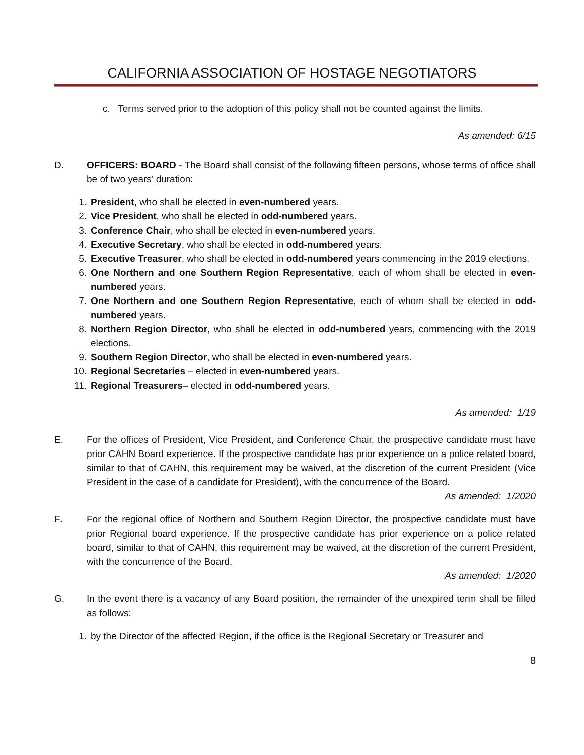CALIFORNIA ASSOCIATION OF HOSTAGE NEGOTIATORS
c. Terms served prior to the adoption of this policy shall not be counted against the limits.
As amended: 6/15
D. OFFICERS: BOARD - The Board shall consist of the following fifteen persons, whose terms of office shall be of two years’ duration:
1. President, who shall be elected in even-numbered years.
2. Vice President, who shall be elected in odd-numbered years.
3. Conference Chair, who shall be elected in even-numbered years.
4. Executive Secretary, who shall be elected in odd-numbered years.
5. Executive Treasurer, who shall be elected in odd-numbered years commencing in the 2019 elections.
6. One Northern and one Southern Region Representative, each of whom shall be elected in even-numbered years.
7. One Northern and one Southern Region Representative, each of whom shall be elected in odd-numbered years.
8. Northern Region Director, who shall be elected in odd-numbered years, commencing with the 2019 elections.
9. Southern Region Director, who shall be elected in even-numbered years.
10. Regional Secretaries – elected in even-numbered years.
11. Regional Treasurers– elected in odd-numbered years.
As amended: 1/19
E. For the offices of President, Vice President, and Conference Chair, the prospective candidate must have prior CAHN Board experience. If the prospective candidate has prior experience on a police related board, similar to that of CAHN, this requirement may be waived, at the discretion of the current President (Vice President in the case of a candidate for President), with the concurrence of the Board.
As amended: 1/2020
F. For the regional office of Northern and Southern Region Director, the prospective candidate must have prior Regional board experience. If the prospective candidate has prior experience on a police related board, similar to that of CAHN, this requirement may be waived, at the discretion of the current President, with the concurrence of the Board.
As amended: 1/2020
G. In the event there is a vacancy of any Board position, the remainder of the unexpired term shall be filled as follows:
1. by the Director of the affected Region, if the office is the Regional Secretary or Treasurer and
8